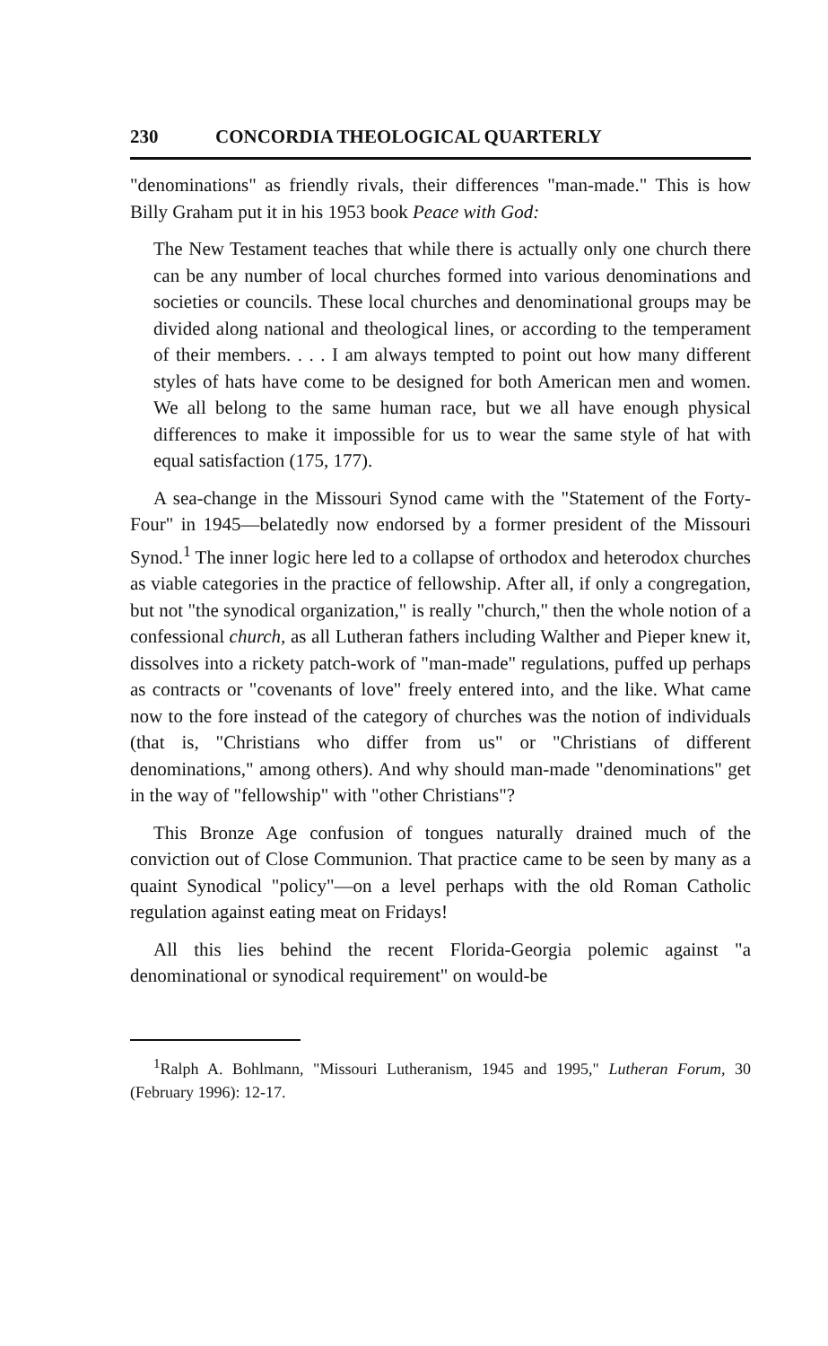230 CONCORDIA THEOLOGICAL QUARTERLY
"denominations" as friendly rivals, their differences "man-made." This is how Billy Graham put it in his 1953 book Peace with God:
The New Testament teaches that while there is actually only one church there can be any number of local churches formed into various denominations and societies or councils. These local churches and denominational groups may be divided along national and theological lines, or according to the temperament of their members. . . . I am always tempted to point out how many different styles of hats have come to be designed for both American men and women. We all belong to the same human race, but we all have enough physical differences to make it impossible for us to wear the same style of hat with equal satisfaction (175, 177).
A sea-change in the Missouri Synod came with the "Statement of the Forty-Four" in 1945—belatedly now endorsed by a former president of the Missouri Synod.<sup>1</sup> The inner logic here led to a collapse of orthodox and heterodox churches as viable categories in the practice of fellowship. After all, if only a congregation, but not "the synodical organization," is really "church," then the whole notion of a confessional church, as all Lutheran fathers including Walther and Pieper knew it, dissolves into a rickety patch-work of "man-made" regulations, puffed up perhaps as contracts or "covenants of love" freely entered into, and the like. What came now to the fore instead of the category of churches was the notion of individuals (that is, "Christians who differ from us" or "Christians of different denominations," among others). And why should man-made "denominations" get in the way of "fellowship" with "other Christians"?
This Bronze Age confusion of tongues naturally drained much of the conviction out of Close Communion. That practice came to be seen by many as a quaint Synodical "policy"—on a level perhaps with the old Roman Catholic regulation against eating meat on Fridays!
All this lies behind the recent Florida-Georgia polemic against "a denominational or synodical requirement" on would-be
<sup>1</sup> Ralph A. Bohlmann, "Missouri Lutheranism, 1945 and 1995," Lutheran Forum, 30 (February 1996): 12-17.